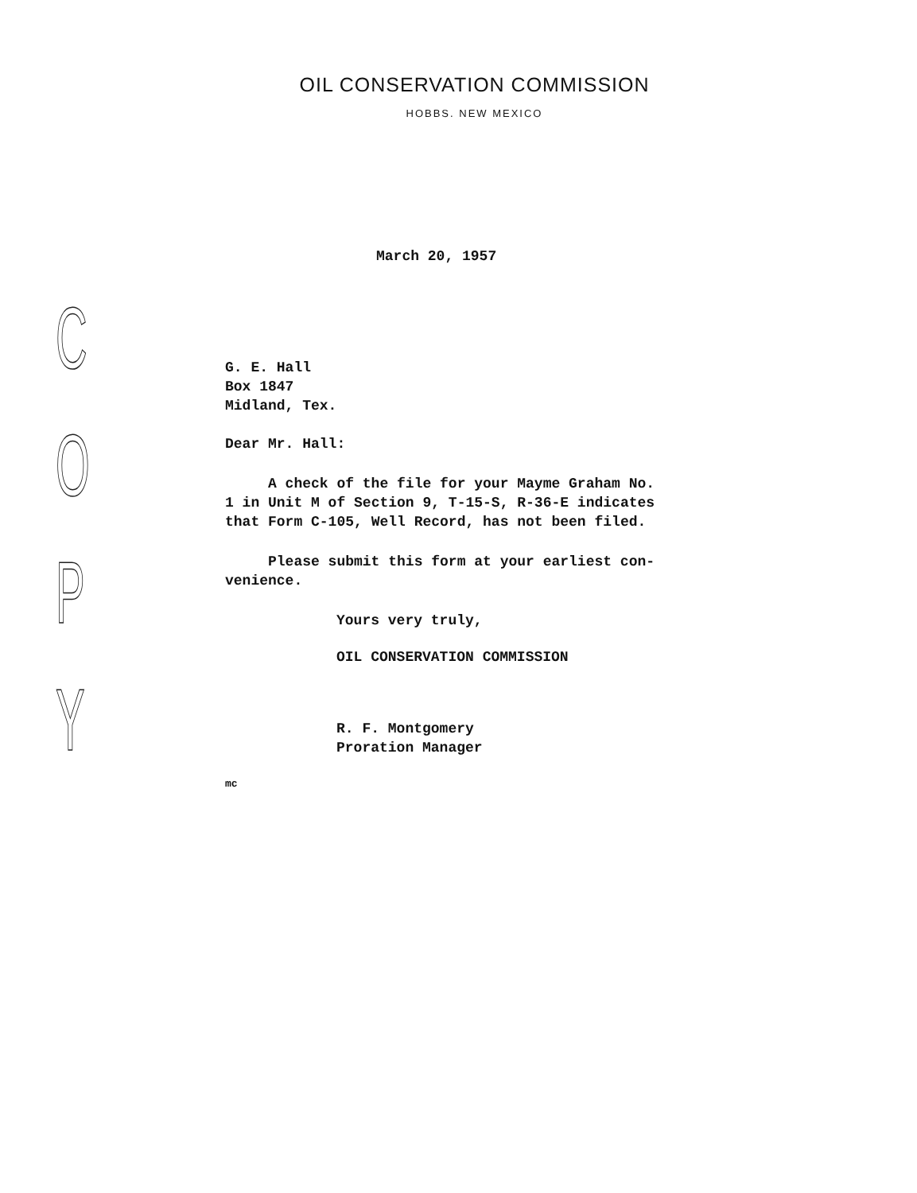OIL CONSERVATION COMMISSION
HOBBS. NEW MEXICO
C
O
P
Y
March 20, 1957
G. E. Hall
Box 1847
Midland, Tex.
Dear Mr. Hall:
A check of the file for your Mayme Graham No. 1 in Unit M of Section 9, T-15-S, R-36-E indicates that Form C-105, Well Record, has not been filed.
Please submit this form at your earliest con-venience.
Yours very truly,
OIL CONSERVATION COMMISSION
R. F. Montgomery
Proration Manager
mc